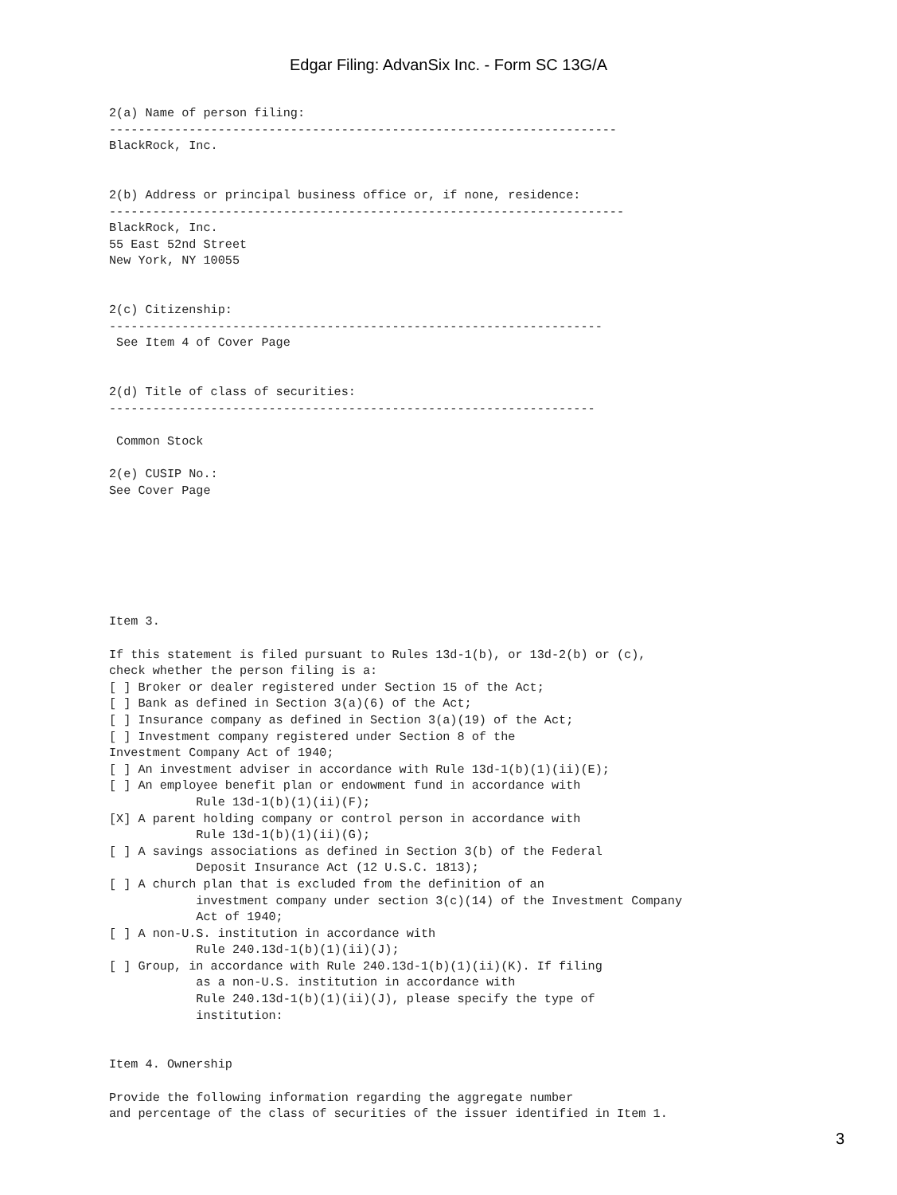Edgar Filing: AdvanSix Inc. - Form SC 13G/A
2(a) Name of person filing:
----------------------------------------------------------------------
BlackRock, Inc.


2(b) Address or principal business office or, if none, residence:
-----------------------------------------------------------------------
BlackRock, Inc.
55 East 52nd Street
New York, NY 10055


2(c) Citizenship:
--------------------------------------------------------------------
 See Item 4 of Cover Page


2(d) Title of class of securities:
-------------------------------------------------------------------

 Common Stock

2(e) CUSIP No.:
See Cover Page







Item 3.

If this statement is filed pursuant to Rules 13d-1(b), or 13d-2(b) or (c),
check whether the person filing is a:
[ ] Broker or dealer registered under Section 15 of the Act;
[ ] Bank as defined in Section 3(a)(6) of the Act;
[ ] Insurance company as defined in Section 3(a)(19) of the Act;
[ ] Investment company registered under Section 8 of the
Investment Company Act of 1940;
[ ] An investment adviser in accordance with Rule 13d-1(b)(1)(ii)(E);
[ ] An employee benefit plan or endowment fund in accordance with
            Rule 13d-1(b)(1)(ii)(F);
[X] A parent holding company or control person in accordance with
            Rule 13d-1(b)(1)(ii)(G);
[ ] A savings associations as defined in Section 3(b) of the Federal
            Deposit Insurance Act (12 U.S.C. 1813);
[ ] A church plan that is excluded from the definition of an
            investment company under section 3(c)(14) of the Investment Company
            Act of 1940;
[ ] A non-U.S. institution in accordance with
            Rule 240.13d-1(b)(1)(ii)(J);
[ ] Group, in accordance with Rule 240.13d-1(b)(1)(ii)(K). If filing
            as a non-U.S. institution in accordance with
            Rule 240.13d-1(b)(1)(ii)(J), please specify the type of
            institution:


Item 4. Ownership

Provide the following information regarding the aggregate number
and percentage of the class of securities of the issuer identified in Item 1.
3